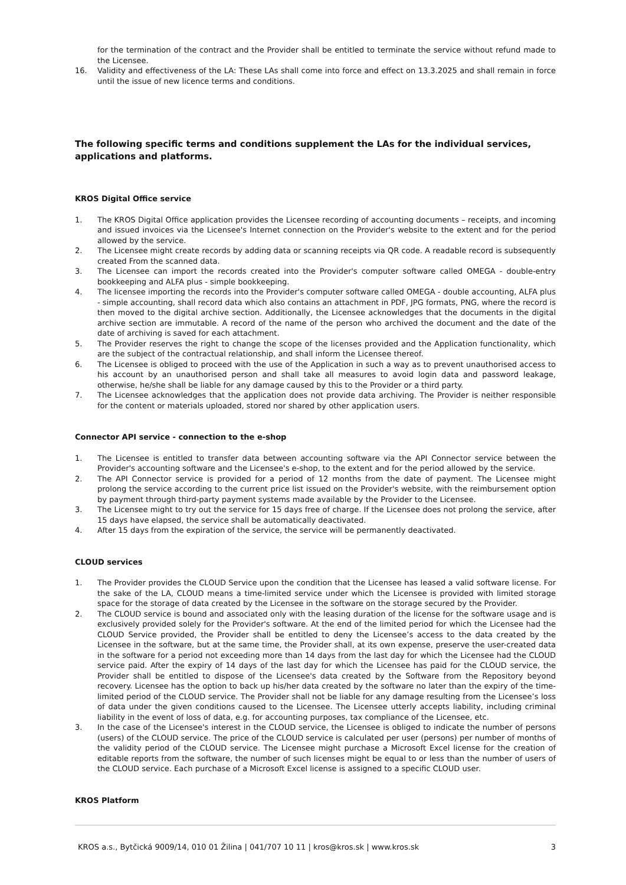for the termination of the contract and the Provider shall be entitled to terminate the service without refund made to the Licensee.
16. Validity and effectiveness of the LA: These LAs shall come into force and effect on 13.3.2025 and shall remain in force until the issue of new licence terms and conditions.
The following specific terms and conditions supplement the LAs for the individual services, applications and platforms.
KROS Digital Office service
1. The KROS Digital Office application provides the Licensee recording of accounting documents – receipts, and incoming and issued invoices via the Licensee's Internet connection on the Provider's website to the extent and for the period allowed by the service.
2. The Licensee might create records by adding data or scanning receipts via QR code. A readable record is subsequently created From the scanned data.
3. The Licensee can import the records created into the Provider's computer software called OMEGA - double-entry bookkeeping and ALFA plus - simple bookkeeping.
4. The licensee importing the records into the Provider's computer software called OMEGA - double accounting, ALFA plus - simple accounting, shall record data which also contains an attachment in PDF, JPG formats, PNG, where the record is then moved to the digital archive section. Additionally, the Licensee acknowledges that the documents in the digital archive section are immutable. A record of the name of the person who archived the document and the date of the date of archiving is saved for each attachment.
5. The Provider reserves the right to change the scope of the licenses provided and the Application functionality, which are the subject of the contractual relationship, and shall inform the Licensee thereof.
6. The Licensee is obliged to proceed with the use of the Application in such a way as to prevent unauthorised access to his account by an unauthorised person and shall take all measures to avoid login data and password leakage, otherwise, he/she shall be liable for any damage caused by this to the Provider or a third party.
7. The Licensee acknowledges that the application does not provide data archiving. The Provider is neither responsible for the content or materials uploaded, stored nor shared by other application users.
Connector API service - connection to the e-shop
1. The Licensee is entitled to transfer data between accounting software via the API Connector service between the Provider's accounting software and the Licensee's e-shop, to the extent and for the period allowed by the service.
2. The API Connector service is provided for a period of 12 months from the date of payment. The Licensee might prolong the service according to the current price list issued on the Provider's website, with the reimbursement option by payment through third-party payment systems made available by the Provider to the Licensee.
3. The Licensee might to try out the service for 15 days free of charge. If the Licensee does not prolong the service, after 15 days have elapsed, the service shall be automatically deactivated.
4. After 15 days from the expiration of the service, the service will be permanently deactivated.
CLOUD services
1. The Provider provides the CLOUD Service upon the condition that the Licensee has leased a valid software license. For the sake of the LA, CLOUD means a time-limited service under which the Licensee is provided with limited storage space for the storage of data created by the Licensee in the software on the storage secured by the Provider.
2. The CLOUD service is bound and associated only with the leasing duration of the license for the software usage and is exclusively provided solely for the Provider's software. At the end of the limited period for which the Licensee had the CLOUD Service provided, the Provider shall be entitled to deny the Licensee’s access to the data created by the Licensee in the software, but at the same time, the Provider shall, at its own expense, preserve the user-created data in the software for a period not exceeding more than 14 days from the last day for which the Licensee had the CLOUD service paid. After the expiry of 14 days of the last day for which the Licensee has paid for the CLOUD service, the Provider shall be entitled to dispose of the Licensee's data created by the Software from the Repository beyond recovery. Licensee has the option to back up his/her data created by the software no later than the expiry of the time-limited period of the CLOUD service. The Provider shall not be liable for any damage resulting from the Licensee’s loss of data under the given conditions caused to the Licensee. The Licensee utterly accepts liability, including criminal liability in the event of loss of data, e.g. for accounting purposes, tax compliance of the Licensee, etc.
3. In the case of the Licensee's interest in the CLOUD service, the Licensee is obliged to indicate the number of persons (users) of the CLOUD service. The price of the CLOUD service is calculated per user (persons) per number of months of the validity period of the CLOUD service. The Licensee might purchase a Microsoft Excel license for the creation of editable reports from the software, the number of such licenses might be equal to or less than the number of users of the CLOUD service. Each purchase of a Microsoft Excel license is assigned to a specific CLOUD user.
KROS Platform
KROS a.s., Bytčická 9009/14, 010 01 Žilina | 041/707 10 11 | kros@kros.sk | www.kros.sk 3